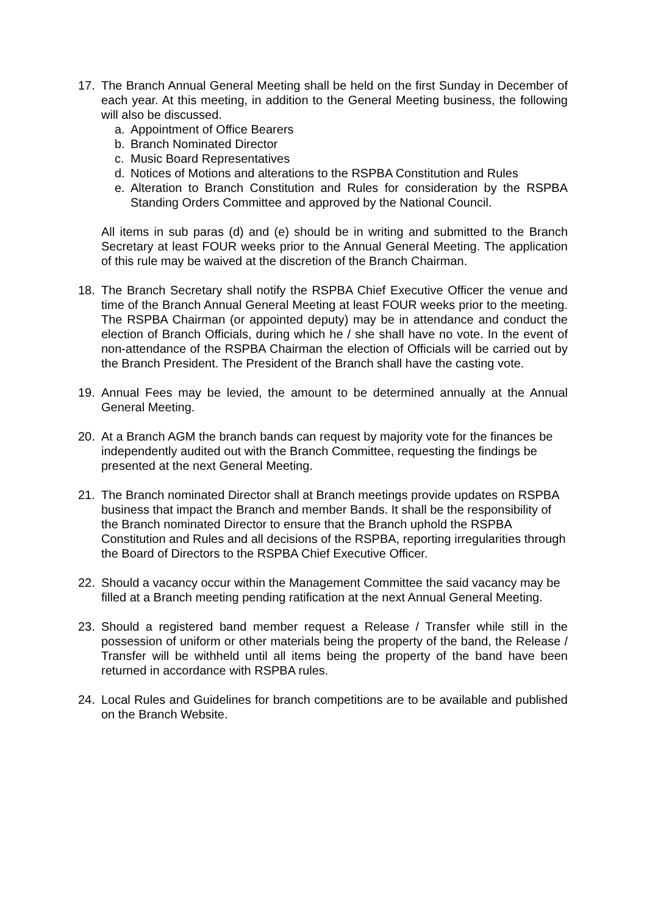17. The Branch Annual General Meeting shall be held on the first Sunday in December of each year. At this meeting, in addition to the General Meeting business, the following will also be discussed.
a. Appointment of Office Bearers
b. Branch Nominated Director
c. Music Board Representatives
d. Notices of Motions and alterations to the RSPBA Constitution and Rules
e. Alteration to Branch Constitution and Rules for consideration by the RSPBA Standing Orders Committee and approved by the National Council.
All items in sub paras (d) and (e) should be in writing and submitted to the Branch Secretary at least FOUR weeks prior to the Annual General Meeting. The application of this rule may be waived at the discretion of the Branch Chairman.
18. The Branch Secretary shall notify the RSPBA Chief Executive Officer the venue and time of the Branch Annual General Meeting at least FOUR weeks prior to the meeting. The RSPBA Chairman (or appointed deputy) may be in attendance and conduct the election of Branch Officials, during which he / she shall have no vote. In the event of non-attendance of the RSPBA Chairman the election of Officials will be carried out by the Branch President. The President of the Branch shall have the casting vote.
19. Annual Fees may be levied, the amount to be determined annually at the Annual General Meeting.
20. At a Branch AGM the branch bands can request by majority vote for the finances be independently audited out with the Branch Committee, requesting the findings be presented at the next General Meeting.
21. The Branch nominated Director shall at Branch meetings provide updates on RSPBA business that impact the Branch and member Bands. It shall be the responsibility of the Branch nominated Director to ensure that the Branch uphold the RSPBA Constitution and Rules and all decisions of the RSPBA, reporting irregularities through the Board of Directors to the RSPBA Chief Executive Officer.
22. Should a vacancy occur within the Management Committee the said vacancy may be filled at a Branch meeting pending ratification at the next Annual General Meeting.
23. Should a registered band member request a Release / Transfer while still in the possession of uniform or other materials being the property of the band, the Release / Transfer will be withheld until all items being the property of the band have been returned in accordance with RSPBA rules.
24. Local Rules and Guidelines for branch competitions are to be available and published on the Branch Website.